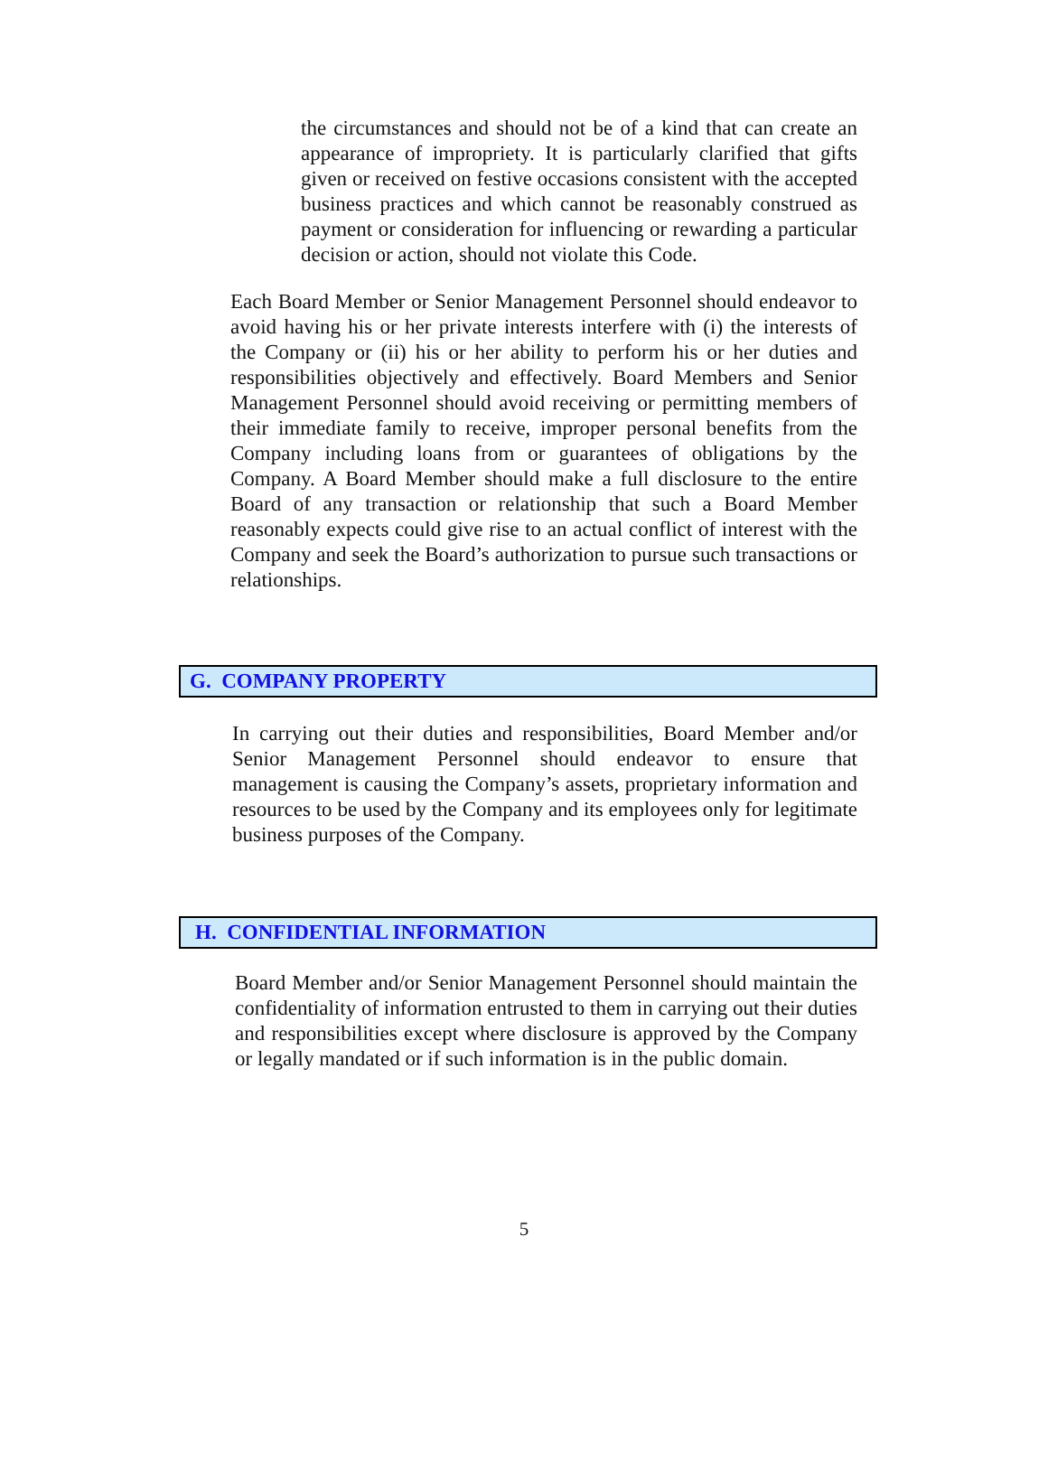the circumstances and should not be of a kind that can create an appearance of impropriety. It is particularly clarified that gifts given or received on festive occasions consistent with the accepted business practices and which cannot be reasonably construed as payment or consideration for influencing or rewarding a particular decision or action, should not violate this Code.
Each Board Member or Senior Management Personnel should endeavor to avoid having his or her private interests interfere with (i) the interests of the Company or (ii) his or her ability to perform his or her duties and responsibilities objectively and effectively. Board Members and Senior Management Personnel should avoid receiving or permitting members of their immediate family to receive, improper personal benefits from the Company including loans from or guarantees of obligations by the Company. A Board Member should make a full disclosure to the entire Board of any transaction or relationship that such a Board Member reasonably expects could give rise to an actual conflict of interest with the Company and seek the Board’s authorization to pursue such transactions or relationships.
G. COMPANY PROPERTY
In carrying out their duties and responsibilities, Board Member and/or Senior Management Personnel should endeavor to ensure that management is causing the Company’s assets, proprietary information and resources to be used by the Company and its employees only for legitimate business purposes of the Company.
H. CONFIDENTIAL INFORMATION
Board Member and/or Senior Management Personnel should maintain the confidentiality of information entrusted to them in carrying out their duties and responsibilities except where disclosure is approved by the Company or legally mandated or if such information is in the public domain.
5